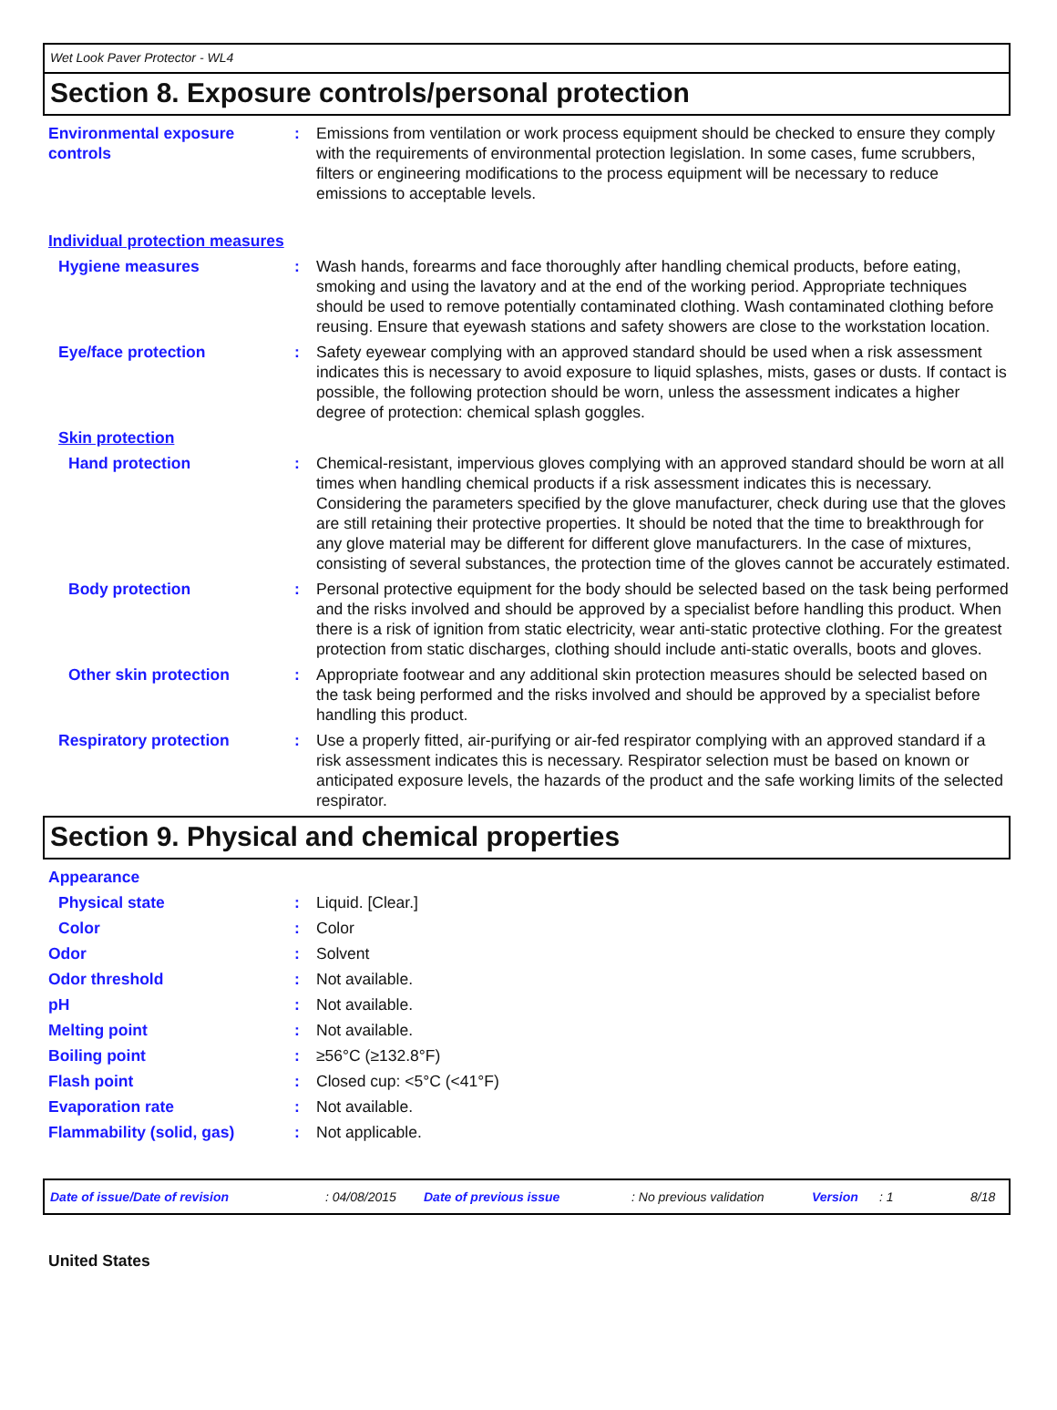Wet Look Paver Protector - WL4
Section 8. Exposure controls/personal protection
Environmental exposure controls
: Emissions from ventilation or work process equipment should be checked to ensure they comply with the requirements of environmental protection legislation. In some cases, fume scrubbers, filters or engineering modifications to the process equipment will be necessary to reduce emissions to acceptable levels.
Individual protection measures
Hygiene measures : Wash hands, forearms and face thoroughly after handling chemical products, before eating, smoking and using the lavatory and at the end of the working period. Appropriate techniques should be used to remove potentially contaminated clothing. Wash contaminated clothing before reusing. Ensure that eyewash stations and safety showers are close to the workstation location.
Eye/face protection : Safety eyewear complying with an approved standard should be used when a risk assessment indicates this is necessary to avoid exposure to liquid splashes, mists, gases or dusts. If contact is possible, the following protection should be worn, unless the assessment indicates a higher degree of protection: chemical splash goggles.
Skin protection
Hand protection : Chemical-resistant, impervious gloves complying with an approved standard should be worn at all times when handling chemical products if a risk assessment indicates this is necessary. Considering the parameters specified by the glove manufacturer, check during use that the gloves are still retaining their protective properties. It should be noted that the time to breakthrough for any glove material may be different for different glove manufacturers. In the case of mixtures, consisting of several substances, the protection time of the gloves cannot be accurately estimated.
Body protection : Personal protective equipment for the body should be selected based on the task being performed and the risks involved and should be approved by a specialist before handling this product. When there is a risk of ignition from static electricity, wear anti-static protective clothing. For the greatest protection from static discharges, clothing should include anti-static overalls, boots and gloves.
Other skin protection : Appropriate footwear and any additional skin protection measures should be selected based on the task being performed and the risks involved and should be approved by a specialist before handling this product.
Respiratory protection : Use a properly fitted, air-purifying or air-fed respirator complying with an approved standard if a risk assessment indicates this is necessary. Respirator selection must be based on known or anticipated exposure levels, the hazards of the product and the safe working limits of the selected respirator.
Section 9. Physical and chemical properties
Appearance
Physical state : Liquid. [Clear.]
Color : Color
Odor : Solvent
Odor threshold : Not available.
pH : Not available.
Melting point : Not available.
Boiling point : ≥56°C (≥132.8°F)
Flash point : Closed cup: <5°C (<41°F)
Evaporation rate : Not available.
Flammability (solid, gas) : Not applicable.
Date of issue/Date of revision: 04/08/2015 Date of previous issue: No previous validation Version: 1 8/18
United States